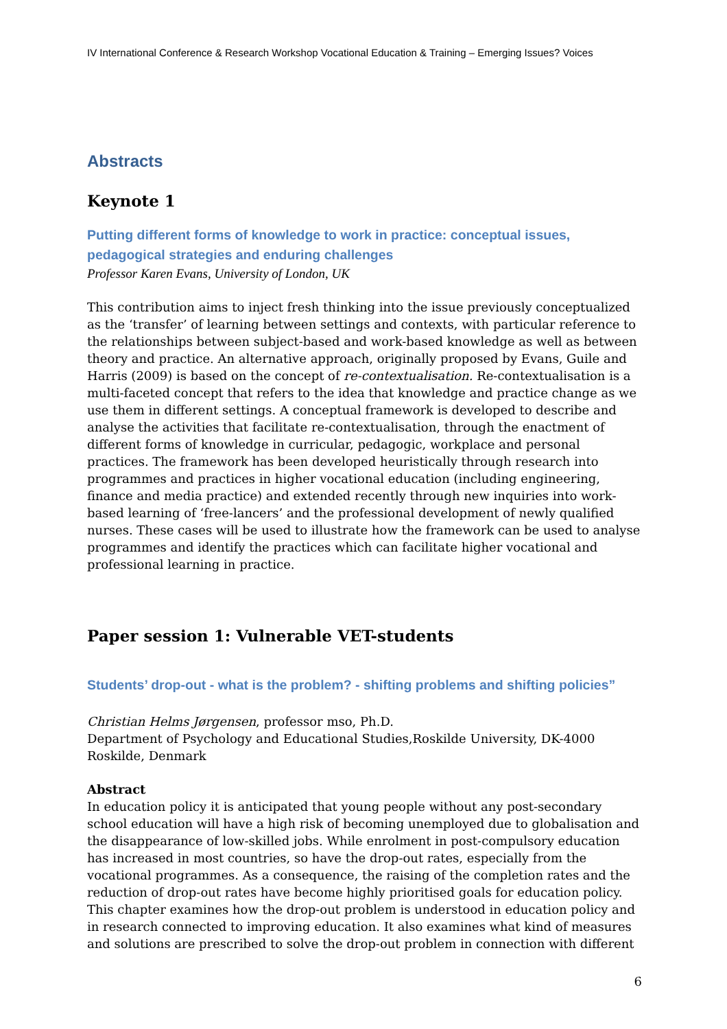IV International Conference & Research Workshop Vocational Education & Training – Emerging Issues? Voices
Abstracts
Keynote 1
Putting different forms of knowledge to work in practice: conceptual issues, pedagogical strategies and enduring challenges
Professor Karen Evans, University of London, UK
This contribution aims to inject fresh thinking into the issue previously conceptualized as the ‘transfer’ of learning between settings and contexts, with particular reference to the relationships between subject-based and work-based knowledge as well as between theory and practice. An alternative approach, originally proposed by Evans, Guile and Harris (2009) is based on the concept of re-contextualisation. Re-contextualisation is a multi-faceted concept that refers to the idea that knowledge and practice change as we use them in different settings. A conceptual framework is developed to describe and analyse the activities that facilitate re-contextualisation, through the enactment of different forms of knowledge in curricular, pedagogic, workplace and personal practices. The framework has been developed heuristically through research into programmes and practices in higher vocational education (including engineering, finance and media practice) and extended recently through new inquiries into work-based learning of ‘free-lancers’ and the professional development of newly qualified nurses. These cases will be used to illustrate how the framework can be used to analyse programmes and identify the practices which can facilitate higher vocational and professional learning in practice.
Paper session 1: Vulnerable VET-students
Students’ drop-out - what is the problem? - shifting problems and shifting policies”
Christian Helms Jørgensen, professor mso, Ph.D.
Department of Psychology and Educational Studies,Roskilde University, DK-4000 Roskilde, Denmark
Abstract
In education policy it is anticipated that young people without any post-secondary school education will have a high risk of becoming unemployed due to globalisation and the disappearance of low-skilled jobs. While enrolment in post-compulsory education has increased in most countries, so have the drop-out rates, especially from the vocational programmes. As a consequence, the raising of the completion rates and the reduction of drop-out rates have become highly prioritised goals for education policy. This chapter examines how the drop-out problem is understood in education policy and in research connected to improving education. It also examines what kind of measures and solutions are prescribed to solve the drop-out problem in connection with different
6